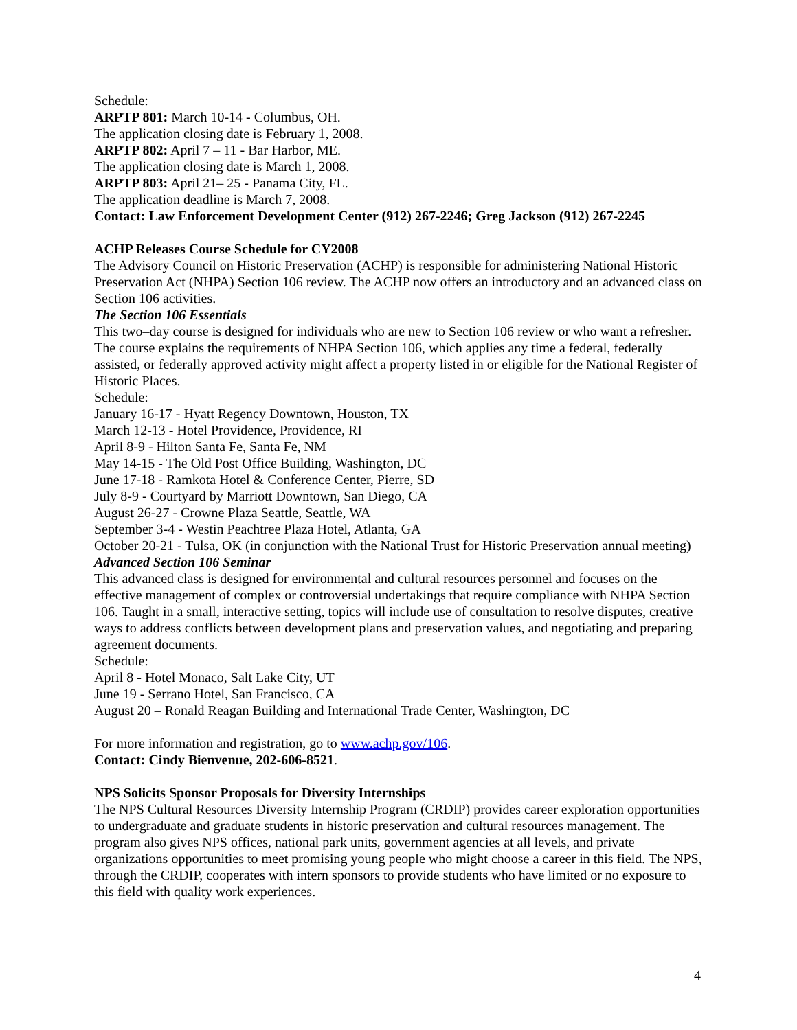Schedule:
ARPTP 801: March 10-14 - Columbus, OH.
The application closing date is February 1, 2008.
ARPTP 802: April 7 – 11 - Bar Harbor, ME.
The application closing date is March 1, 2008.
ARPTP 803: April 21– 25 - Panama City, FL.
The application deadline is March 7, 2008.
Contact: Law Enforcement Development Center (912) 267-2246; Greg Jackson (912) 267-2245
ACHP Releases Course Schedule for CY2008
The Advisory Council on Historic Preservation (ACHP) is responsible for administering National Historic Preservation Act (NHPA) Section 106 review. The ACHP now offers an introductory and an advanced class on Section 106 activities.
The Section 106 Essentials
This two–day course is designed for individuals who are new to Section 106 review or who want a refresher. The course explains the requirements of NHPA Section 106, which applies any time a federal, federally assisted, or federally approved activity might affect a property listed in or eligible for the National Register of Historic Places.
Schedule:
January 16-17 - Hyatt Regency Downtown, Houston, TX
March 12-13 - Hotel Providence, Providence, RI
April 8-9 - Hilton Santa Fe, Santa Fe, NM
May 14-15 - The Old Post Office Building, Washington, DC
June 17-18 - Ramkota Hotel & Conference Center, Pierre, SD
July 8-9 - Courtyard by Marriott Downtown, San Diego, CA
August 26-27 - Crowne Plaza Seattle, Seattle, WA
September 3-4 - Westin Peachtree Plaza Hotel, Atlanta, GA
October 20-21 - Tulsa, OK (in conjunction with the National Trust for Historic Preservation annual meeting)
Advanced Section 106 Seminar
This advanced class is designed for environmental and cultural resources personnel and focuses on the effective management of complex or controversial undertakings that require compliance with NHPA Section 106. Taught in a small, interactive setting, topics will include use of consultation to resolve disputes, creative ways to address conflicts between development plans and preservation values, and negotiating and preparing agreement documents.
Schedule:
April 8 - Hotel Monaco, Salt Lake City, UT
June 19 - Serrano Hotel, San Francisco, CA
August 20 – Ronald Reagan Building and International Trade Center, Washington, DC
For more information and registration, go to www.achp.gov/106.
Contact: Cindy Bienvenue, 202-606-8521.
NPS Solicits Sponsor Proposals for Diversity Internships
The NPS Cultural Resources Diversity Internship Program (CRDIP) provides career exploration opportunities to undergraduate and graduate students in historic preservation and cultural resources management. The program also gives NPS offices, national park units, government agencies at all levels, and private organizations opportunities to meet promising young people who might choose a career in this field. The NPS, through the CRDIP, cooperates with intern sponsors to provide students who have limited or no exposure to this field with quality work experiences.
4